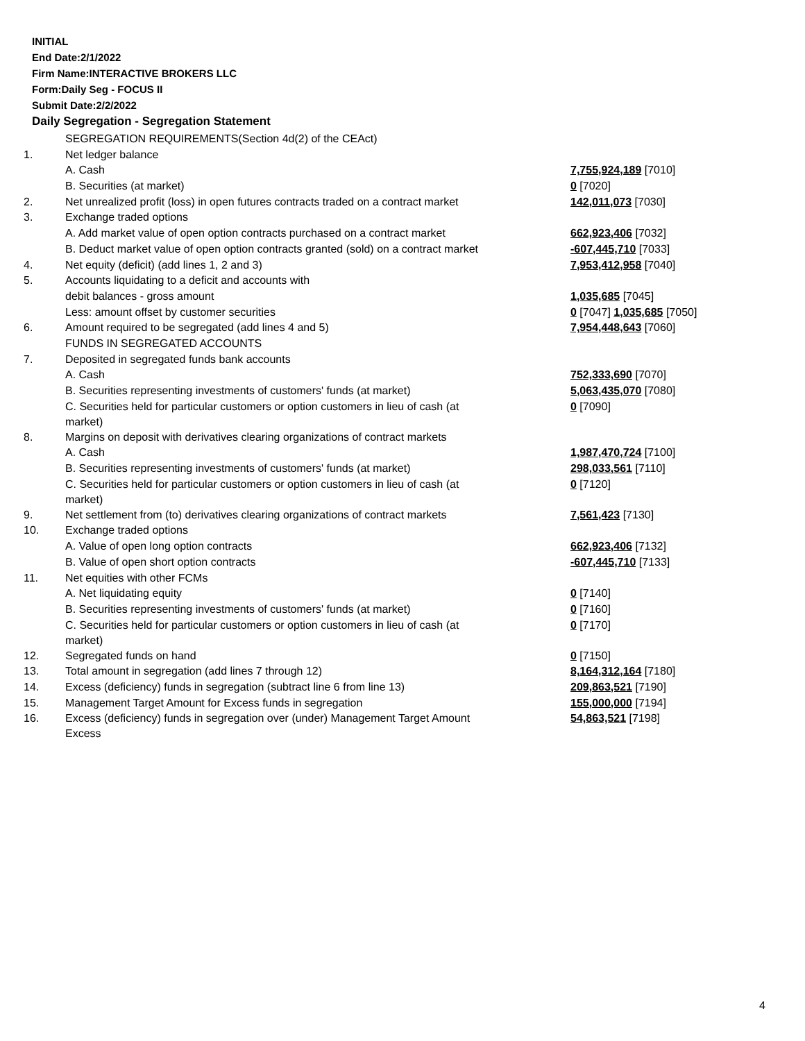INITIAL
End Date:2/1/2022
Firm Name:INTERACTIVE BROKERS LLC
Form:Daily Seg - FOCUS II
Submit Date:2/2/2022
Daily Segregation - Segregation Statement
| | SEGREGATION REQUIREMENTS(Section 4d(2) of the CEAct) | |
| 1. | Net ledger balance | |
| | A. Cash | 7,755,924,189 [7010] |
| | B. Securities (at market) | 0 [7020] |
| 2. | Net unrealized profit (loss) in open futures contracts traded on a contract market | 142,011,073 [7030] |
| 3. | Exchange traded options | |
| | A. Add market value of open option contracts purchased on a contract market | 662,923,406 [7032] |
| | B. Deduct market value of open option contracts granted (sold) on a contract market | -607,445,710 [7033] |
| 4. | Net equity (deficit) (add lines 1, 2 and 3) | 7,953,412,958 [7040] |
| 5. | Accounts liquidating to a deficit and accounts with | |
| | debit balances - gross amount | 1,035,685 [7045] |
| | Less: amount offset by customer securities | 0 [7047] 1,035,685 [7050] |
| 6. | Amount required to be segregated (add lines 4 and 5) | 7,954,448,643 [7060] |
| | FUNDS IN SEGREGATED ACCOUNTS | |
| 7. | Deposited in segregated funds bank accounts | |
| | A. Cash | 752,333,690 [7070] |
| | B. Securities representing investments of customers' funds (at market) | 5,063,435,070 [7080] |
| | C. Securities held for particular customers or option customers in lieu of cash (at market) | 0 [7090] |
| 8. | Margins on deposit with derivatives clearing organizations of contract markets | |
| | A. Cash | 1,987,470,724 [7100] |
| | B. Securities representing investments of customers' funds (at market) | 298,033,561 [7110] |
| | C. Securities held for particular customers or option customers in lieu of cash (at market) | 0 [7120] |
| 9. | Net settlement from (to) derivatives clearing organizations of contract markets | 7,561,423 [7130] |
| 10. | Exchange traded options | |
| | A. Value of open long option contracts | 662,923,406 [7132] |
| | B. Value of open short option contracts | -607,445,710 [7133] |
| 11. | Net equities with other FCMs | |
| | A. Net liquidating equity | 0 [7140] |
| | B. Securities representing investments of customers' funds (at market) | 0 [7160] |
| | C. Securities held for particular customers or option customers in lieu of cash (at market) | 0 [7170] |
| 12. | Segregated funds on hand | 0 [7150] |
| 13. | Total amount in segregation (add lines 7 through 12) | 8,164,312,164 [7180] |
| 14. | Excess (deficiency) funds in segregation (subtract line 6 from line 13) | 209,863,521 [7190] |
| 15. | Management Target Amount for Excess funds in segregation | 155,000,000 [7194] |
| 16. | Excess (deficiency) funds in segregation over (under) Management Target Amount Excess | 54,863,521 [7198] |
4